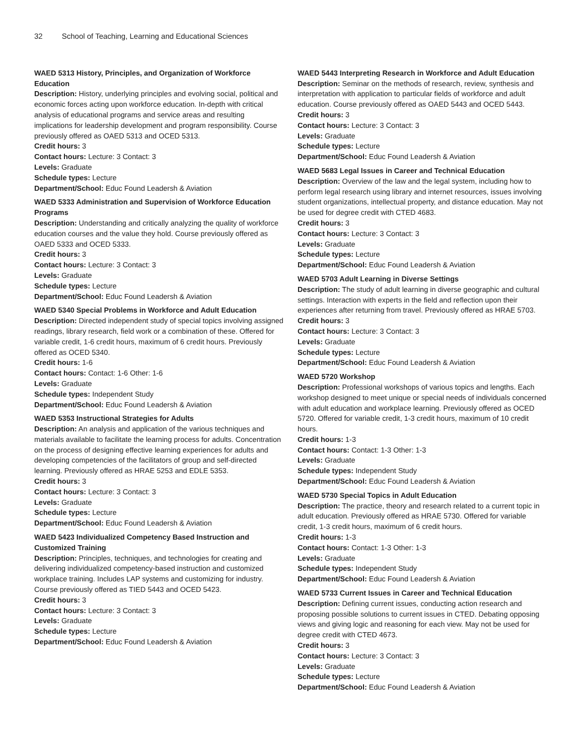32 School of Teaching, Learning and Educational Sciences
WAED 5313 History, Principles, and Organization of Workforce Education
Description: History, underlying principles and evolving social, political and economic forces acting upon workforce education. In-depth with critical analysis of educational programs and service areas and resulting implications for leadership development and program responsibility. Course previously offered as OAED 5313 and OCED 5313.
Credit hours: 3
Contact hours: Lecture: 3 Contact: 3
Levels: Graduate
Schedule types: Lecture
Department/School: Educ Found Leadersh & Aviation
WAED 5333 Administration and Supervision of Workforce Education Programs
Description: Understanding and critically analyzing the quality of workforce education courses and the value they hold. Course previously offered as OAED 5333 and OCED 5333.
Credit hours: 3
Contact hours: Lecture: 3 Contact: 3
Levels: Graduate
Schedule types: Lecture
Department/School: Educ Found Leadersh & Aviation
WAED 5340 Special Problems in Workforce and Adult Education
Description: Directed independent study of special topics involving assigned readings, library research, field work or a combination of these. Offered for variable credit, 1-6 credit hours, maximum of 6 credit hours. Previously offered as OCED 5340.
Credit hours: 1-6
Contact hours: Contact: 1-6 Other: 1-6
Levels: Graduate
Schedule types: Independent Study
Department/School: Educ Found Leadersh & Aviation
WAED 5353 Instructional Strategies for Adults
Description: An analysis and application of the various techniques and materials available to facilitate the learning process for adults. Concentration on the process of designing effective learning experiences for adults and developing competencies of the facilitators of group and self-directed learning. Previously offered as HRAE 5253 and EDLE 5353.
Credit hours: 3
Contact hours: Lecture: 3 Contact: 3
Levels: Graduate
Schedule types: Lecture
Department/School: Educ Found Leadersh & Aviation
WAED 5423 Individualized Competency Based Instruction and Customized Training
Description: Principles, techniques, and technologies for creating and delivering individualized competency-based instruction and customized workplace training. Includes LAP systems and customizing for industry. Course previously offered as TIED 5443 and OCED 5423.
Credit hours: 3
Contact hours: Lecture: 3 Contact: 3
Levels: Graduate
Schedule types: Lecture
Department/School: Educ Found Leadersh & Aviation
WAED 5443 Interpreting Research in Workforce and Adult Education
Description: Seminar on the methods of research, review, synthesis and interpretation with application to particular fields of workforce and adult education. Course previously offered as OAED 5443 and OCED 5443.
Credit hours: 3
Contact hours: Lecture: 3 Contact: 3
Levels: Graduate
Schedule types: Lecture
Department/School: Educ Found Leadersh & Aviation
WAED 5683 Legal Issues in Career and Technical Education
Description: Overview of the law and the legal system, including how to perform legal research using library and internet resources, issues involving student organizations, intellectual property, and distance education. May not be used for degree credit with CTED 4683.
Credit hours: 3
Contact hours: Lecture: 3 Contact: 3
Levels: Graduate
Schedule types: Lecture
Department/School: Educ Found Leadersh & Aviation
WAED 5703 Adult Learning in Diverse Settings
Description: The study of adult learning in diverse geographic and cultural settings. Interaction with experts in the field and reflection upon their experiences after returning from travel. Previously offered as HRAE 5703.
Credit hours: 3
Contact hours: Lecture: 3 Contact: 3
Levels: Graduate
Schedule types: Lecture
Department/School: Educ Found Leadersh & Aviation
WAED 5720 Workshop
Description: Professional workshops of various topics and lengths. Each workshop designed to meet unique or special needs of individuals concerned with adult education and workplace learning. Previously offered as OCED 5720. Offered for variable credit, 1-3 credit hours, maximum of 10 credit hours.
Credit hours: 1-3
Contact hours: Contact: 1-3 Other: 1-3
Levels: Graduate
Schedule types: Independent Study
Department/School: Educ Found Leadersh & Aviation
WAED 5730 Special Topics in Adult Education
Description: The practice, theory and research related to a current topic in adult education. Previously offered as HRAE 5730. Offered for variable credit, 1-3 credit hours, maximum of 6 credit hours.
Credit hours: 1-3
Contact hours: Contact: 1-3 Other: 1-3
Levels: Graduate
Schedule types: Independent Study
Department/School: Educ Found Leadersh & Aviation
WAED 5733 Current Issues in Career and Technical Education
Description: Defining current issues, conducting action research and proposing possible solutions to current issues in CTED. Debating opposing views and giving logic and reasoning for each view. May not be used for degree credit with CTED 4673.
Credit hours: 3
Contact hours: Lecture: 3 Contact: 3
Levels: Graduate
Schedule types: Lecture
Department/School: Educ Found Leadersh & Aviation